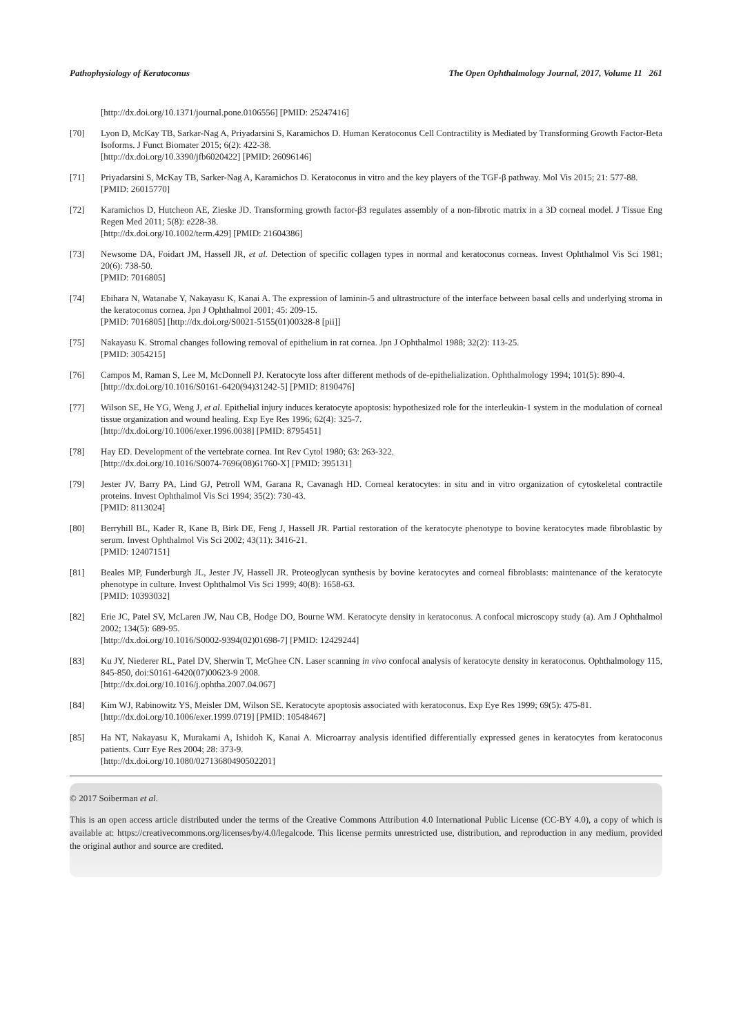Pathophysiology of Keratoconus The Open Ophthalmology Journal, 2017, Volume 11 261
[http://dx.doi.org/10.1371/journal.pone.0106556] [PMID: 25247416]
[70] Lyon D, McKay TB, Sarkar-Nag A, Priyadarsini S, Karamichos D. Human Keratoconus Cell Contractility is Mediated by Transforming Growth Factor-Beta Isoforms. J Funct Biomater 2015; 6(2): 422-38.
[http://dx.doi.org/10.3390/jfb6020422] [PMID: 26096146]
[71] Priyadarsini S, McKay TB, Sarker-Nag A, Karamichos D. Keratoconus in vitro and the key players of the TGF-β pathway. Mol Vis 2015; 21: 577-88.
[PMID: 26015770]
[72] Karamichos D, Hutcheon AE, Zieske JD. Transforming growth factor-β3 regulates assembly of a non-fibrotic matrix in a 3D corneal model. J Tissue Eng Regen Med 2011; 5(8): e228-38.
[http://dx.doi.org/10.1002/term.429] [PMID: 21604386]
[73] Newsome DA, Foidart JM, Hassell JR, et al. Detection of specific collagen types in normal and keratoconus corneas. Invest Ophthalmol Vis Sci 1981; 20(6): 738-50.
[PMID: 7016805]
[74] Ebihara N, Watanabe Y, Nakayasu K, Kanai A. The expression of laminin-5 and ultrastructure of the interface between basal cells and underlying stroma in the keratoconus cornea. Jpn J Ophthalmol 2001; 45: 209-15.
[PMID: 7016805] [http://dx.doi.org/S0021-5155(01)00328-8 [pii]]
[75] Nakayasu K. Stromal changes following removal of epithelium in rat cornea. Jpn J Ophthalmol 1988; 32(2): 113-25.
[PMID: 3054215]
[76] Campos M, Raman S, Lee M, McDonnell PJ. Keratocyte loss after different methods of de-epithelialization. Ophthalmology 1994; 101(5): 890-4.
[http://dx.doi.org/10.1016/S0161-6420(94)31242-5] [PMID: 8190476]
[77] Wilson SE, He YG, Weng J, et al. Epithelial injury induces keratocyte apoptosis: hypothesized role for the interleukin-1 system in the modulation of corneal tissue organization and wound healing. Exp Eye Res 1996; 62(4): 325-7.
[http://dx.doi.org/10.1006/exer.1996.0038] [PMID: 8795451]
[78] Hay ED. Development of the vertebrate cornea. Int Rev Cytol 1980; 63: 263-322.
[http://dx.doi.org/10.1016/S0074-7696(08)61760-X] [PMID: 395131]
[79] Jester JV, Barry PA, Lind GJ, Petroll WM, Garana R, Cavanagh HD. Corneal keratocytes: in situ and in vitro organization of cytoskeletal contractile proteins. Invest Ophthalmol Vis Sci 1994; 35(2): 730-43.
[PMID: 8113024]
[80] Berryhill BL, Kader R, Kane B, Birk DE, Feng J, Hassell JR. Partial restoration of the keratocyte phenotype to bovine keratocytes made fibroblastic by serum. Invest Ophthalmol Vis Sci 2002; 43(11): 3416-21.
[PMID: 12407151]
[81] Beales MP, Funderburgh JL, Jester JV, Hassell JR. Proteoglycan synthesis by bovine keratocytes and corneal fibroblasts: maintenance of the keratocyte phenotype in culture. Invest Ophthalmol Vis Sci 1999; 40(8): 1658-63.
[PMID: 10393032]
[82] Erie JC, Patel SV, McLaren JW, Nau CB, Hodge DO, Bourne WM. Keratocyte density in keratoconus. A confocal microscopy study (a). Am J Ophthalmol 2002; 134(5): 689-95.
[http://dx.doi.org/10.1016/S0002-9394(02)01698-7] [PMID: 12429244]
[83] Ku JY, Niederer RL, Patel DV, Sherwin T, McGhee CN. Laser scanning in vivo confocal analysis of keratocyte density in keratoconus. Ophthalmology 115, 845-850, doi:S0161-6420(07)00623-9 2008.
[http://dx.doi.org/10.1016/j.ophtha.2007.04.067]
[84] Kim WJ, Rabinowitz YS, Meisler DM, Wilson SE. Keratocyte apoptosis associated with keratoconus. Exp Eye Res 1999; 69(5): 475-81.
[http://dx.doi.org/10.1006/exer.1999.0719] [PMID: 10548467]
[85] Ha NT, Nakayasu K, Murakami A, Ishidoh K, Kanai A. Microarray analysis identified differentially expressed genes in keratocytes from keratoconus patients. Curr Eye Res 2004; 28: 373-9.
[http://dx.doi.org/10.1080/02713680490502201]
© 2017 Soiberman et al.
This is an open access article distributed under the terms of the Creative Commons Attribution 4.0 International Public License (CC-BY 4.0), a copy of which is available at: https://creativecommons.org/licenses/by/4.0/legalcode. This license permits unrestricted use, distribution, and reproduction in any medium, provided the original author and source are credited.